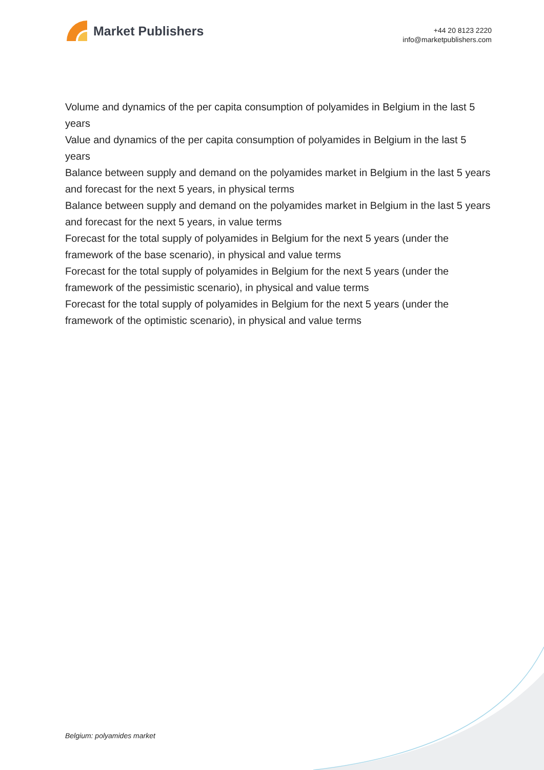Market Publishers
+44 20 8123 2220
info@marketpublishers.com
Volume and dynamics of the per capita consumption of polyamides in Belgium in the last 5 years
Value and dynamics of the per capita consumption of polyamides in Belgium in the last 5 years
Balance between supply and demand on the polyamides market in Belgium in the last 5 years and forecast for the next 5 years, in physical terms
Balance between supply and demand on the polyamides market in Belgium in the last 5 years and forecast for the next 5 years, in value terms
Forecast for the total supply of polyamides in Belgium for the next 5 years (under the framework of the base scenario), in physical and value terms
Forecast for the total supply of polyamides in Belgium for the next 5 years (under the framework of the pessimistic scenario), in physical and value terms
Forecast for the total supply of polyamides in Belgium for the next 5 years (under the framework of the optimistic scenario), in physical and value terms
Belgium: polyamides market